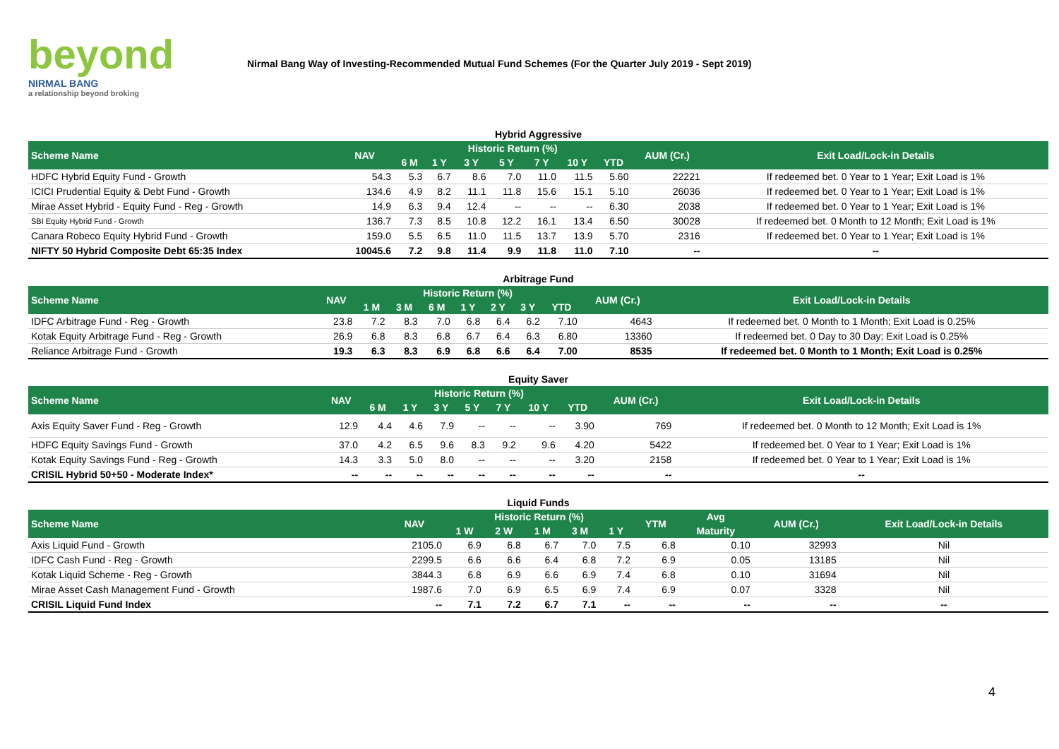beyond
NIRMAL BANG
a relationship beyond broking
Nirmal Bang Way of Investing-Recommended Mutual Fund Schemes (For the Quarter July 2019 - Sept 2019)
Hybrid Aggressive
| Scheme Name | NAV | Historic Return (%) | | | | | | | AUM (Cr.) | Exit Load/Lock-in Details |
| --- | --- | --- | --- | --- | --- | --- | --- | --- | --- | --- |
| | | 6 M | 1 Y | 3 Y | 5 Y | 7 Y | 10 Y | YTD | | |
| HDFC Hybrid Equity Fund - Growth | 54.3 | 5.3 | 6.7 | 8.6 | 7.0 | 11.0 | 11.5 | 5.60 | 22221 | If redeemed bet. 0 Year to 1 Year; Exit Load is 1% |
| ICICI Prudential Equity & Debt Fund - Growth | 134.6 | 4.9 | 8.2 | 11.1 | 11.8 | 15.6 | 15.1 | 5.10 | 26036 | If redeemed bet. 0 Year to 1 Year; Exit Load is 1% |
| Mirae Asset Hybrid - Equity Fund - Reg - Growth | 14.9 | 6.3 | 9.4 | 12.4 | -- | -- | -- | 6.30 | 2038 | If redeemed bet. 0 Year to 1 Year; Exit Load is 1% |
| SBI Equity Hybrid Fund - Growth | 136.7 | 7.3 | 8.5 | 10.8 | 12.2 | 16.1 | 13.4 | 6.50 | 30028 | If redeemed bet. 0 Month to 12 Month; Exit Load is 1% |
| Canara Robeco Equity Hybrid Fund - Growth | 159.0 | 5.5 | 6.5 | 11.0 | 11.5 | 13.7 | 13.9 | 5.70 | 2316 | If redeemed bet. 0 Year to 1 Year; Exit Load is 1% |
| NIFTY 50 Hybrid Composite Debt 65:35 Index | 10045.6 | 7.2 | 9.8 | 11.4 | 9.9 | 11.8 | 11.0 | 7.10 | -- | -- |
Arbitrage Fund
| Scheme Name | NAV | Historic Return (%) | | | | | | | AUM (Cr.) | Exit Load/Lock-in Details |
| --- | --- | --- | --- | --- | --- | --- | --- | --- | --- | --- |
| | | 1 M | 3 M | 6 M | 1 Y | 2 Y | 3 Y | YTD | | |
| IDFC Arbitrage Fund - Reg - Growth | 23.8 | 7.2 | 8.3 | 7.0 | 6.8 | 6.4 | 6.2 | 7.10 | 4643 | If redeemed bet. 0 Month to 1 Month; Exit Load is 0.25% |
| Kotak Equity Arbitrage Fund - Reg - Growth | 26.9 | 6.8 | 8.3 | 6.8 | 6.7 | 6.4 | 6.3 | 6.80 | 13360 | If redeemed bet. 0 Day to 30 Day; Exit Load is 0.25% |
| Reliance Arbitrage Fund - Growth | 19.3 | 6.3 | 8.3 | 6.9 | 6.8 | 6.6 | 6.4 | 7.00 | 8535 | If redeemed bet. 0 Month to 1 Month; Exit Load is 0.25% |
Equity Saver
| Scheme Name | NAV | Historic Return (%) | | | | | | | AUM (Cr.) | Exit Load/Lock-in Details |
| --- | --- | --- | --- | --- | --- | --- | --- | --- | --- | --- |
| | | 6 M | 1 Y | 3 Y | 5 Y | 7 Y | 10 Y | YTD | | |
| Axis Equity Saver Fund - Reg - Growth | 12.9 | 4.4 | 4.6 | 7.9 | -- | -- | -- | 3.90 | 769 | If redeemed bet. 0 Month to 12 Month; Exit Load is 1% |
| HDFC Equity Savings Fund - Growth | 37.0 | 4.2 | 6.5 | 9.6 | 8.3 | 9.2 | 9.6 | 4.20 | 5422 | If redeemed bet. 0 Year to 1 Year; Exit Load is 1% |
| Kotak Equity Savings Fund - Reg - Growth | 14.3 | 3.3 | 5.0 | 8.0 | -- | -- | -- | 3.20 | 2158 | If redeemed bet. 0 Year to 1 Year; Exit Load is 1% |
| CRISIL Hybrid 50+50 - Moderate Index* | -- | -- | -- | -- | -- | -- | -- | -- | -- | -- |
Liquid Funds
| Scheme Name | NAV | Historic Return (%) | | | | | YTM | Avg | AUM (Cr.) | Exit Load/Lock-in Details |
| --- | --- | --- | --- | --- | --- | --- | --- | --- | --- | --- |
| | | 1 W | 2 W | 1 M | 3 M | 1 Y | | Maturity | | |
| Axis Liquid Fund - Growth | 2105.0 | 6.9 | 6.8 | 6.7 | 7.0 | 7.5 | 6.8 | 0.10 | 32993 | Nil |
| IDFC Cash Fund - Reg - Growth | 2299.5 | 6.6 | 6.6 | 6.4 | 6.8 | 7.2 | 6.9 | 0.05 | 13185 | Nil |
| Kotak Liquid Scheme - Reg - Growth | 3844.3 | 6.8 | 6.9 | 6.6 | 6.9 | 7.4 | 6.8 | 0.10 | 31694 | Nil |
| Mirae Asset Cash Management Fund - Growth | 1987.6 | 7.0 | 6.9 | 6.5 | 6.9 | 7.4 | 6.9 | 0.07 | 3328 | Nil |
| CRISIL Liquid Fund Index | -- | 7.1 | 7.2 | 6.7 | 7.1 | -- | -- | -- | -- | -- |
4